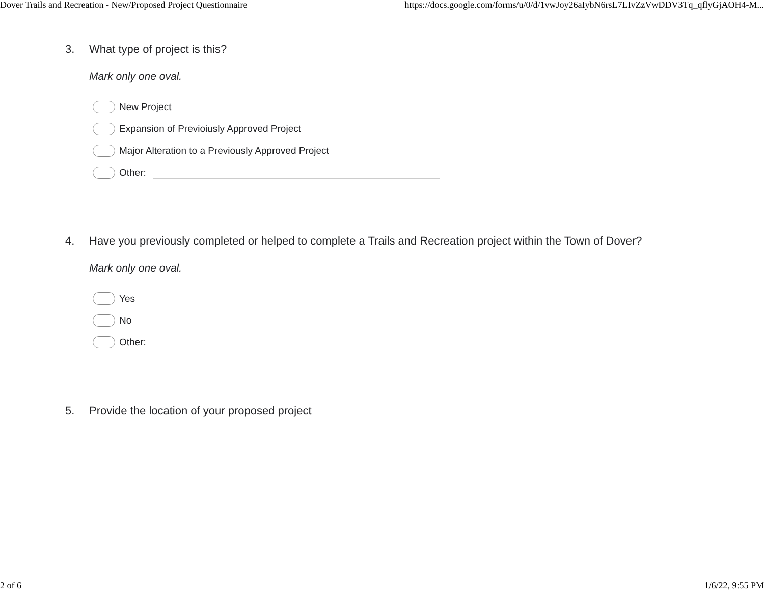Dover Trails and Recreation - New/Proposed Project Questionnaire https://docs.google.com/forms/u/0/d/1vwJoy26aIybN6rsL7LIvZzVwDDV3Tq_qflyGjAOH4-M...
3. What type of project is this?
Mark only one oval.
New Project
Expansion of Previoiusly Approved Project
Major Alteration to a Previously Approved Project
Other:
4. Have you previously completed or helped to complete a Trails and Recreation project within the Town of Dover?
Mark only one oval.
Yes
No
Other:
5. Provide the location of your proposed project
2 of 6 1/6/22, 9:55 PM